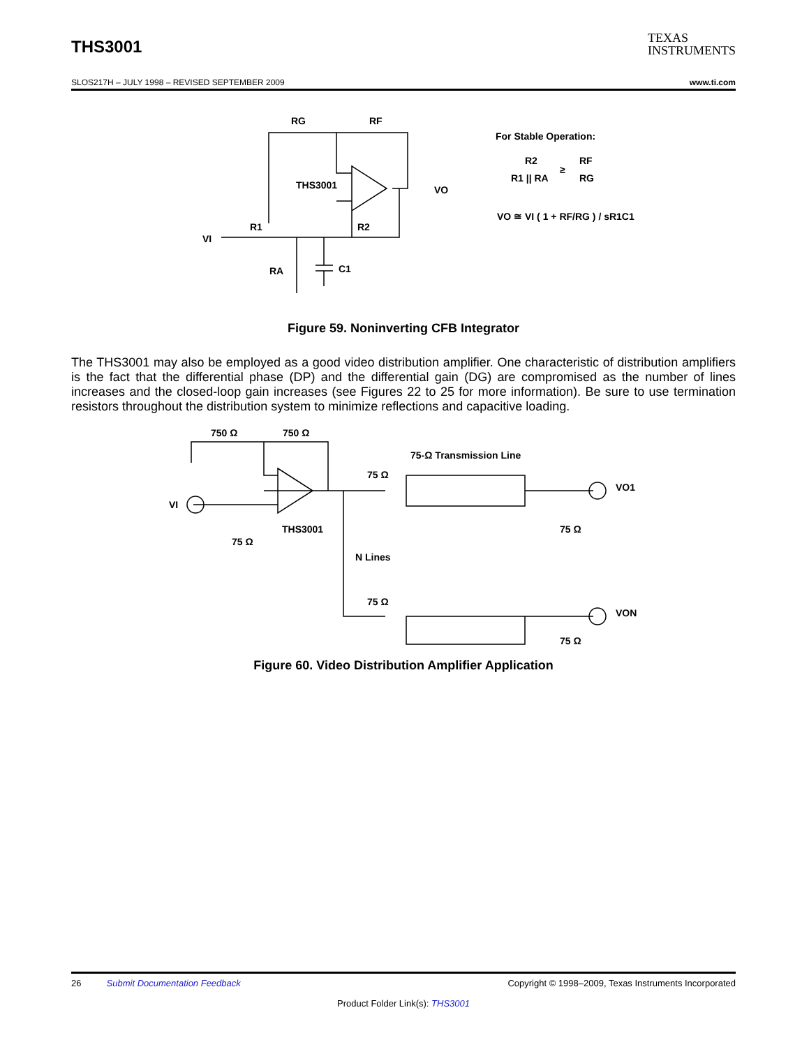THS3001
TEXAS
INSTRUMENTS
SLOS217H – JULY 1998 – REVISED SEPTEMBER 2009 www.ti.com
RG
RF
THS3001
VO
VI
R1
R2
RA
C1
For Stable Operation:
R2
R1 || RA
≥
RF
RG
VO ≅ VI ( 1 + RF/RG ) / sR1C1
Figure 59. Noninverting CFB Integrator
The THS3001 may also be employed as a good video distribution amplifier. One characteristic of distribution amplifiers is the fact that the differential phase (DP) and the differential gain (DG) are compromised as the number of lines increases and the closed-loop gain increases (see Figures 22 to 25 for more information). Be sure to use termination resistors throughout the distribution system to minimize reflections and capacitive loading.
750 Ω
750 Ω
VI
THS3001
75 Ω
75 Ω
75-Ω Transmission Line
VO1
75 Ω
N Lines
75 Ω
VON
75 Ω
Figure 60. Video Distribution Amplifier Application
26 Submit Documentation Feedback Copyright © 1998–2009, Texas Instruments Incorporated
Product Folder Link(s): THS3001